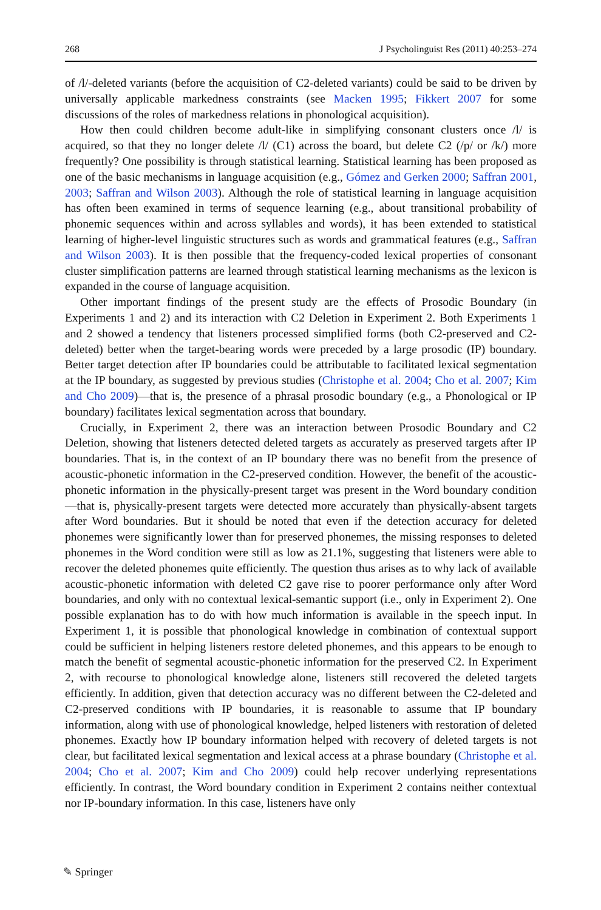268 J Psycholinguist Res (2011) 40:253–274
of /l/-deleted variants (before the acquisition of C2-deleted variants) could be said to be driven by universally applicable markedness constraints (see Macken 1995; Fikkert 2007 for some discussions of the roles of markedness relations in phonological acquisition).
How then could children become adult-like in simplifying consonant clusters once /l/ is acquired, so that they no longer delete /l/ (C1) across the board, but delete C2 (/p/ or /k/) more frequently? One possibility is through statistical learning. Statistical learning has been proposed as one of the basic mechanisms in language acquisition (e.g., Gómez and Gerken 2000; Saffran 2001, 2003; Saffran and Wilson 2003). Although the role of statistical learning in language acquisition has often been examined in terms of sequence learning (e.g., about transitional probability of phonemic sequences within and across syllables and words), it has been extended to statistical learning of higher-level linguistic structures such as words and grammatical features (e.g., Saffran and Wilson 2003). It is then possible that the frequency-coded lexical properties of consonant cluster simplification patterns are learned through statistical learning mechanisms as the lexicon is expanded in the course of language acquisition.
Other important findings of the present study are the effects of Prosodic Boundary (in Experiments 1 and 2) and its interaction with C2 Deletion in Experiment 2. Both Experiments 1 and 2 showed a tendency that listeners processed simplified forms (both C2-preserved and C2-deleted) better when the target-bearing words were preceded by a large prosodic (IP) boundary. Better target detection after IP boundaries could be attributable to facilitated lexical segmentation at the IP boundary, as suggested by previous studies (Christophe et al. 2004; Cho et al. 2007; Kim and Cho 2009)—that is, the presence of a phrasal prosodic boundary (e.g., a Phonological or IP boundary) facilitates lexical segmentation across that boundary.
Crucially, in Experiment 2, there was an interaction between Prosodic Boundary and C2 Deletion, showing that listeners detected deleted targets as accurately as preserved targets after IP boundaries. That is, in the context of an IP boundary there was no benefit from the presence of acoustic-phonetic information in the C2-preserved condition. However, the benefit of the acoustic-phonetic information in the physically-present target was present in the Word boundary condition—that is, physically-present targets were detected more accurately than physically-absent targets after Word boundaries. But it should be noted that even if the detection accuracy for deleted phonemes were significantly lower than for preserved phonemes, the missing responses to deleted phonemes in the Word condition were still as low as 21.1%, suggesting that listeners were able to recover the deleted phonemes quite efficiently. The question thus arises as to why lack of available acoustic-phonetic information with deleted C2 gave rise to poorer performance only after Word boundaries, and only with no contextual lexical-semantic support (i.e., only in Experiment 2). One possible explanation has to do with how much information is available in the speech input. In Experiment 1, it is possible that phonological knowledge in combination of contextual support could be sufficient in helping listeners restore deleted phonemes, and this appears to be enough to match the benefit of segmental acoustic-phonetic information for the preserved C2. In Experiment 2, with recourse to phonological knowledge alone, listeners still recovered the deleted targets efficiently. In addition, given that detection accuracy was no different between the C2-deleted and C2-preserved conditions with IP boundaries, it is reasonable to assume that IP boundary information, along with use of phonological knowledge, helped listeners with restoration of deleted phonemes. Exactly how IP boundary information helped with recovery of deleted targets is not clear, but facilitated lexical segmentation and lexical access at a phrase boundary (Christophe et al. 2004; Cho et al. 2007; Kim and Cho 2009) could help recover underlying representations efficiently. In contrast, the Word boundary condition in Experiment 2 contains neither contextual nor IP-boundary information. In this case, listeners have only
✎ Springer